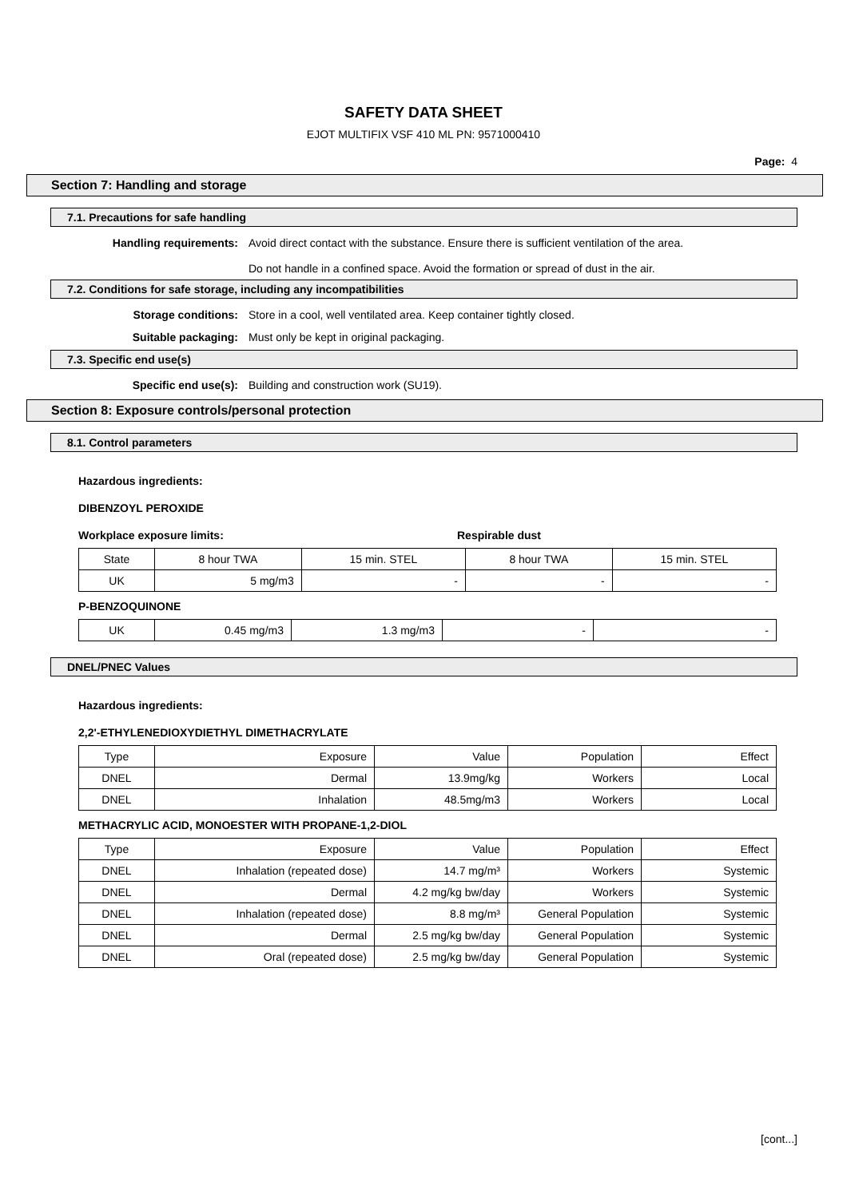SAFETY DATA SHEET
EJOT MULTIFIX VSF 410 ML PN: 9571000410
Page: 4
Section 7: Handling and storage
7.1. Precautions for safe handling
Handling requirements: Avoid direct contact with the substance. Ensure there is sufficient ventilation of the area.
Do not handle in a confined space. Avoid the formation or spread of dust in the air.
7.2. Conditions for safe storage, including any incompatibilities
Storage conditions: Store in a cool, well ventilated area. Keep container tightly closed.
Suitable packaging: Must only be kept in original packaging.
7.3. Specific end use(s)
Specific end use(s): Building and construction work (SU19).
Section 8: Exposure controls/personal protection
8.1. Control parameters
Hazardous ingredients:
DIBENZOYL PEROXIDE
Workplace exposure limits: Respirable dust
| State | 8 hour TWA | 15 min. STEL | 8 hour TWA | 15 min. STEL |
| UK | 5 mg/m3 | - | - | - |
P-BENZOQUINONE
| UK | 0.45 mg/m3 | 1.3 mg/m3 | - | - |
DNEL/PNEC Values
Hazardous ingredients:
2,2'-ETHYLENEDIOXYDIETHYL DIMETHACRYLATE
| Type | Exposure | Value | Population | Effect |
| DNEL | Dermal | 13.9mg/kg | Workers | Local |
| DNEL | Inhalation | 48.5mg/m3 | Workers | Local |
METHACRYLIC ACID, MONOESTER WITH PROPANE-1,2-DIOL
| Type | Exposure | Value | Population | Effect |
| DNEL | Inhalation (repeated dose) | 14.7 mg/m³ | Workers | Systemic |
| DNEL | Dermal | 4.2 mg/kg bw/day | Workers | Systemic |
| DNEL | Inhalation (repeated dose) | 8.8 mg/m³ | General Population | Systemic |
| DNEL | Dermal | 2.5 mg/kg bw/day | General Population | Systemic |
| DNEL | Oral (repeated dose) | 2.5 mg/kg bw/day | General Population | Systemic |
[cont...]